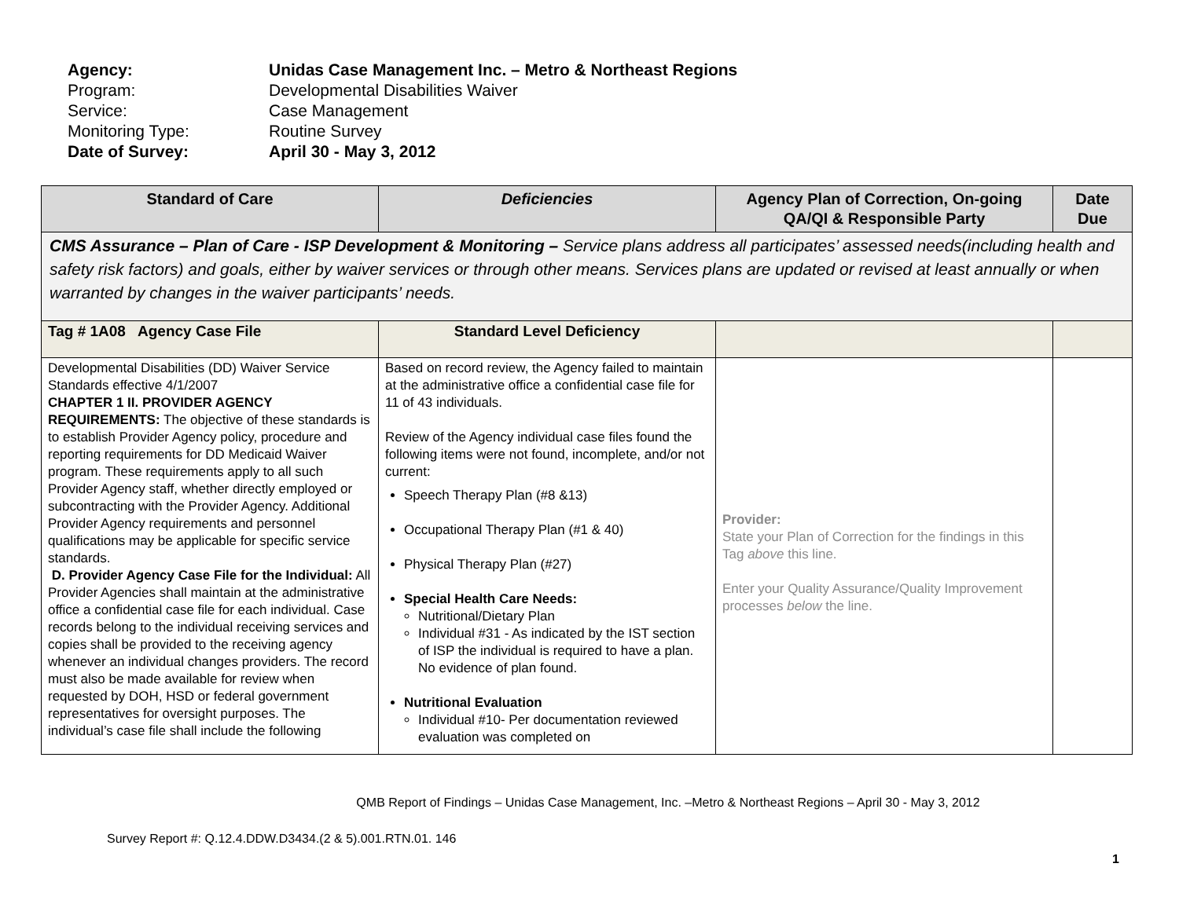Agency: Unidas Case Management Inc. – Metro & Northeast Regions
Program: Developmental Disabilities Waiver
Service: Case Management
Monitoring Type: Routine Survey
Date of Survey: April 30 - May 3, 2012
| Standard of Care | Deficiencies | Agency Plan of Correction, On-going QA/QI & Responsible Party | Date Due |
| --- | --- | --- | --- |
| CMS Assurance – Plan of Care - ISP Development & Monitoring – Service plans address all participates’ assessed needs(including health and safety risk factors) and goals, either by waiver services or through other means. Services plans are updated or revised at least annually or when warranted by changes in the waiver participants’ needs. | | | |
| Tag # 1A08 Agency Case File | Standard Level Deficiency | | |
| Developmental Disabilities (DD) Waiver Service Standards effective 4/1/2007 CHAPTER 1 II. PROVIDER AGENCY REQUIREMENTS: The objective of these standards is to establish Provider Agency policy, procedure and reporting requirements for DD Medicaid Waiver program. These requirements apply to all such Provider Agency staff, whether directly employed or subcontracting with the Provider Agency. Additional Provider Agency requirements and personnel qualifications may be applicable for specific service standards. D. Provider Agency Case File for the Individual: All Provider Agencies shall maintain at the administrative office a confidential case file for each individual. Case records belong to the individual receiving services and copies shall be provided to the receiving agency whenever an individual changes providers. The record must also be made available for review when requested by DOH, HSD or federal government representatives for oversight purposes. The individual’s case file shall include the following | Based on record review, the Agency failed to maintain at the administrative office a confidential case file for 11 of 43 individuals. Review of the Agency individual case files found the following items were not found, incomplete, and/or not current: Speech Therapy Plan (#8 &13) Occupational Therapy Plan (#1 & 40) Physical Therapy Plan (#27) Special Health Care Needs: Nutritional/Dietary Plan Individual #31 - As indicated by the IST section of ISP the individual is required to have a plan. No evidence of plan found. Nutritional Evaluation Individual #10- Per documentation reviewed evaluation was completed on | Provider: State your Plan of Correction for the findings in this Tag above this line. Enter your Quality Assurance/Quality Improvement processes below the line. | |
QMB Report of Findings – Unidas Case Management, Inc. –Metro & Northeast Regions – April 30 - May 3, 2012
Survey Report #: Q.12.4.DDW.D3434.(2 & 5).001.RTN.01. 146
1